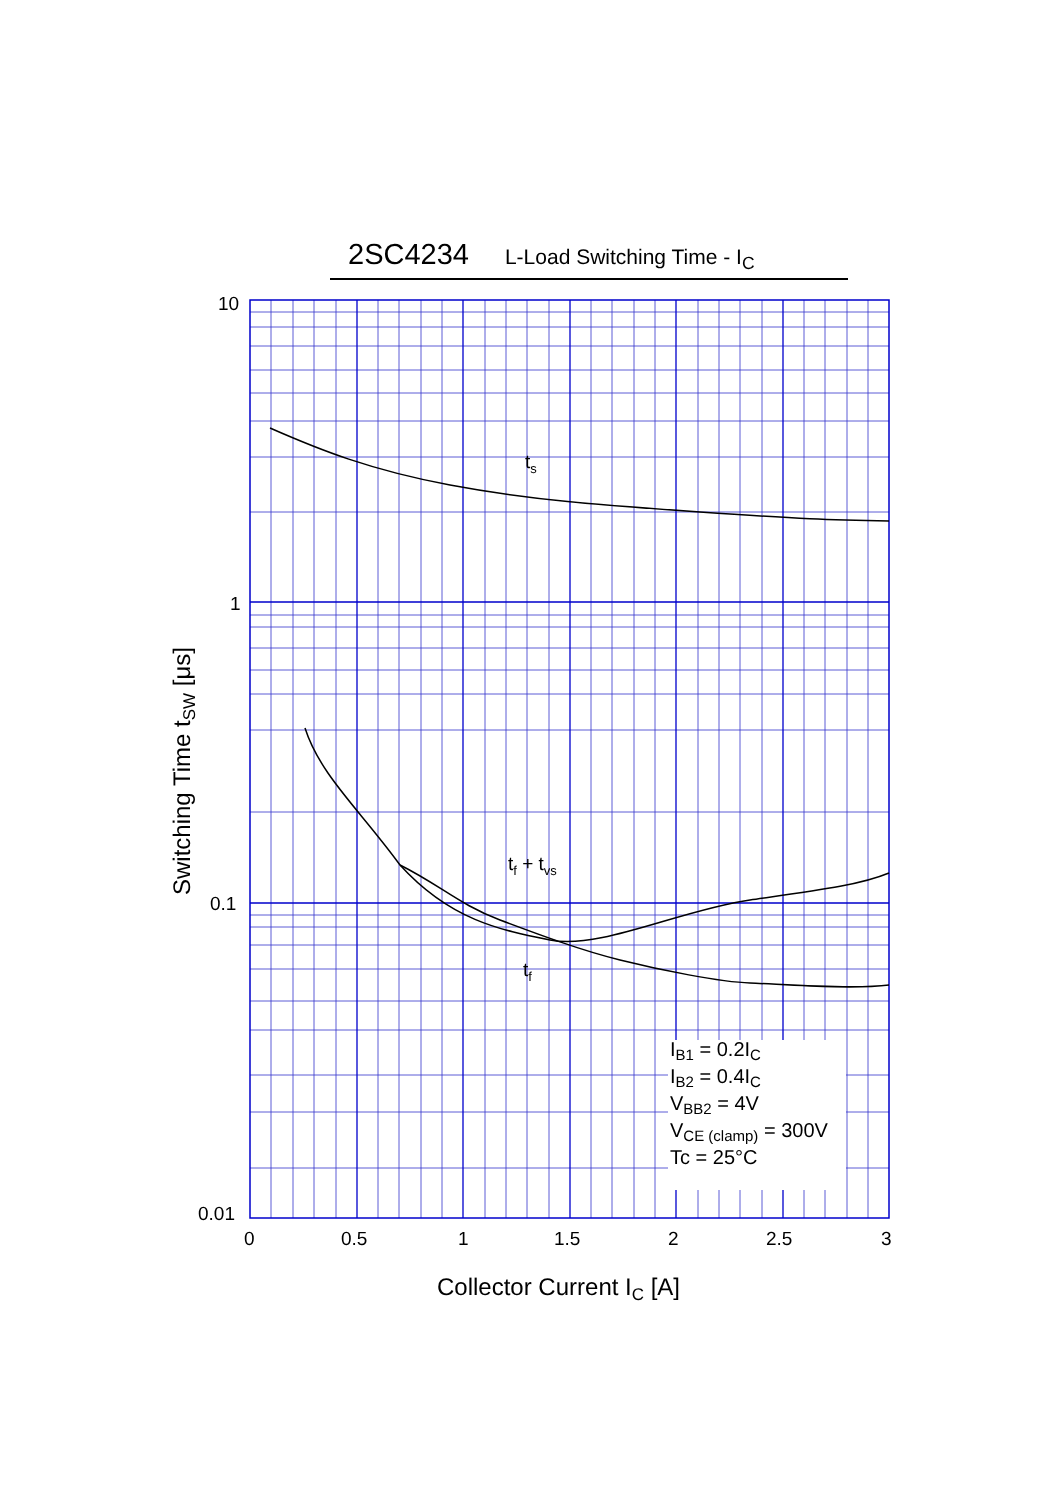2SC4234 L-Load Switching Time - I<sub>C</sub>
10
1
0.1
0.01
0
0.5
1
1.5
2
2.5
3
ts
tf + tvs
tf
IB1 = 0.2IC
IB2 = 0.4IC
VBB2 = 4V
VCE (clamp) = 300V
Tc = 25°C
Collector Current IC [A]
Switching Time tSW [μs]